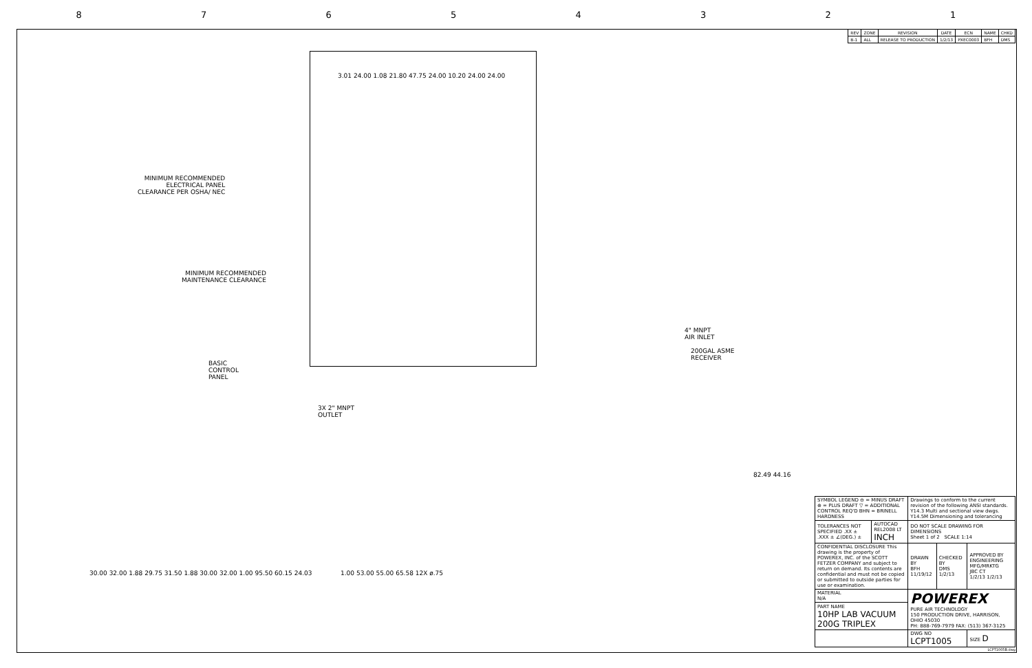87654321
| REV | ZONE | REVISION | DATE | ECN | NAME | CHKD |
| --- | --- | --- | --- | --- | --- | --- |
| B-1 | ALL | RELEASE TO PRODUCTION | 1/2/13 | PXEC0003 | BFH | DMS |
3.01 24.00 1.08 21.80 47.75 24.00 10.20 24.00 24.00
MINIMUM RECOMMENDED
ELECTRICAL PANEL
CLEARANCE PER OSHA/ NEC
MINIMUM RECOMMENDED
MAINTENANCE CLEARANCE
BASIC
CONTROL
PANEL
3X 2" MNPT
OUTLET
4" MNPT
AIR INLET
200GAL ASME
RECEIVER
30.00 32.00 1.88 29.75 31.50 1.88 30.00 32.00 1.00 95.50 60.15 24.03
1.00 53.00 55.00 65.58 12X ø.75
82.49 44.16
| SYMBOL LEGEND ⊖ = MINUS DRAFT ⊕ = PLUS DRAFT ▽ = ADDITIONAL CONTROL REQ'D BHN = BRINELL HARDNESS | | Drawings to conform to the current revision of the following ANSI standards. Y14.3 Multi and sectional view dwgs. Y14.5M Dimensioning and tolerancing | | |
| TOLERANCES NOT SPECIFIED .XX ± .XXX ± ∠(DEG.) ± | AUTOCAD REL2008 LT INCH | DO NOT SCALE DRAWING FOR DIMENSIONS Sheet 1 of 2 SCALE 1:14 | | |
| CONFIDENTIAL DISCLOSURE This drawing is the property of POWEREX, INC. of the SCOTT FETZER COMPANY and subject to return on demand. Its contents are confidential and must not be copied or submitted to outside parties for use or examination. | | DRAWN BY BFH 11/19/12 | CHECKED BY DMS 1/2/13 | APPROVED BY ENGINEERING MFG/MRKTG JBC CT 1/2/13 1/2/13 |
| MATERIAL N/A | | POWEREX PURE AIR TECHNOLOGY 150 PRODUCTION DRIVE, HARRISON, OHIO 45030 PH: 888-769-7979 FAX: (513) 367-3125 | | |
| PART NAME 10HP LAB VACUUM 200G TRIPLEX | | | | |
| | | DWG NO LCPT1005 | | SIZE D |
LCPT1005B.dwg